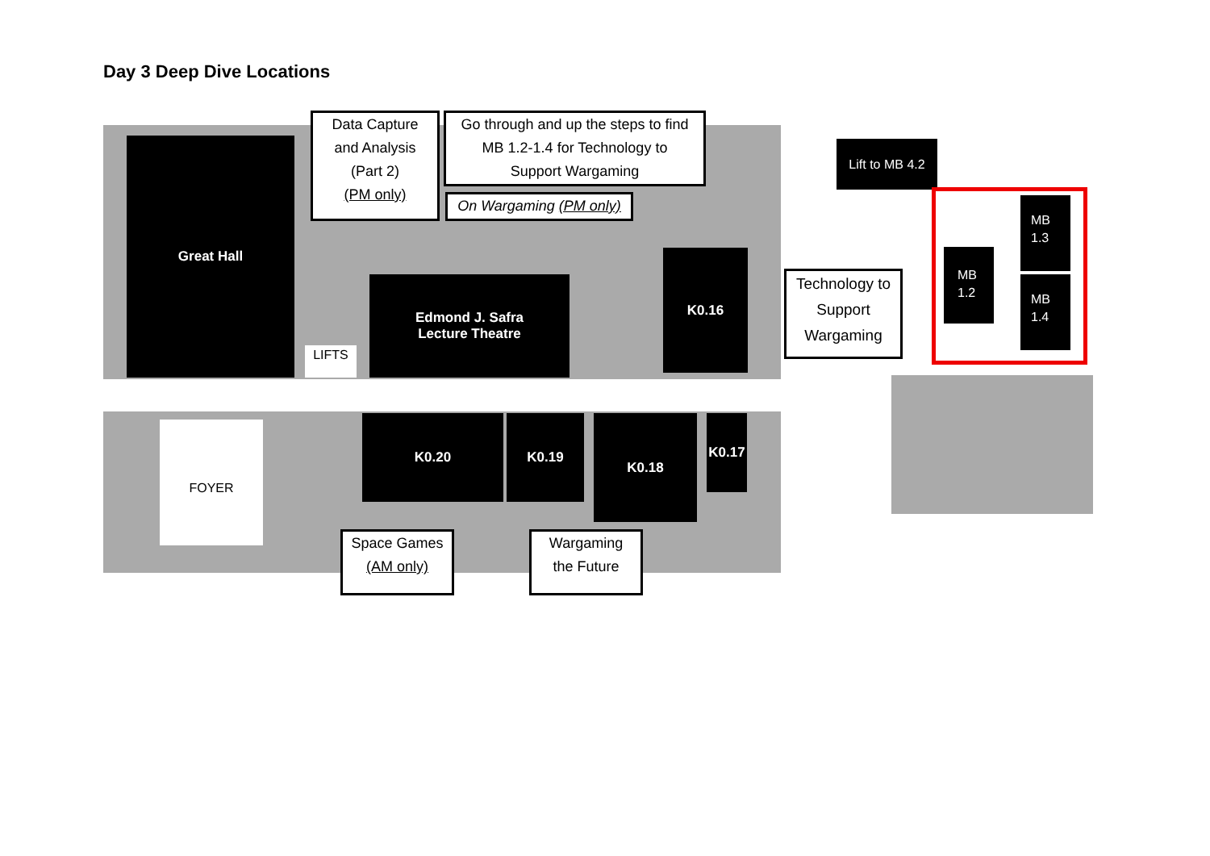Day 3 Deep Dive Locations
Great Hall
Edmond J. Safra
Lecture Theatre
K0.16
K0.20 K0.19 K0.18
K0.17
LIFTS
FOYER
Data Capture
and Analysis
(Part 2)
(PM only)
Go through and up the steps to find
MB 1.2-1.4 for Technology to
Support Wargaming
On Wargaming (PM only)
Space Games
(AM only)
Wargaming
the Future
Lift to MB 4.2
MB
1.2
MB
1.3
MB
1.4
Technology to
Support
Wargaming